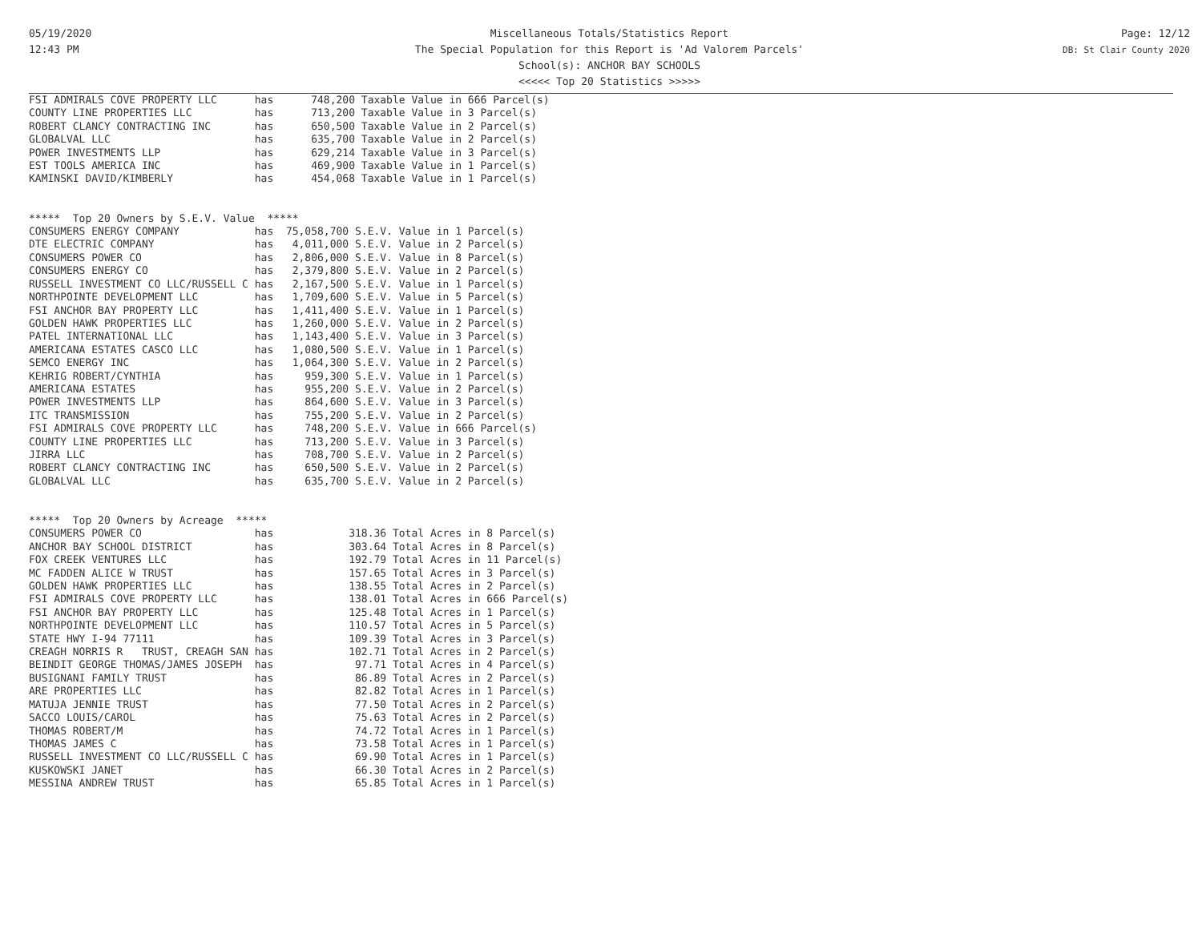05/19/2020
12:43 PM
Miscellaneous Totals/Statistics Report
The Special Population for this Report is 'Ad Valorem Parcels'
School(s): ANCHOR BAY SCHOOLS
<<<<< Top 20 Statistics >>>>>
Page: 12/12
DB: St Clair County 2020
FSI ADMIRALS COVE PROPERTY LLC      has      748,200 Taxable Value in 666 Parcel(s)
COUNTY LINE PROPERTIES LLC          has      713,200 Taxable Value in 3 Parcel(s)
ROBERT CLANCY CONTRACTING INC       has      650,500 Taxable Value in 2 Parcel(s)
GLOBALVAL LLC                       has      635,700 Taxable Value in 2 Parcel(s)
POWER INVESTMENTS LLP               has      629,214 Taxable Value in 3 Parcel(s)
EST TOOLS AMERICA INC               has      469,900 Taxable Value in 1 Parcel(s)
KAMINSKI DAVID/KIMBERLY             has      454,068 Taxable Value in 1 Parcel(s)


*****  Top 20 Owners by S.E.V. Value  *****
CONSUMERS ENERGY COMPANY            has  75,058,700 S.E.V. Value in 1 Parcel(s)
DTE ELECTRIC COMPANY                has   4,011,000 S.E.V. Value in 2 Parcel(s)
CONSUMERS POWER CO                  has   2,806,000 S.E.V. Value in 8 Parcel(s)
CONSUMERS ENERGY CO                 has   2,379,800 S.E.V. Value in 2 Parcel(s)
RUSSELL INVESTMENT CO LLC/RUSSELL C has   2,167,500 S.E.V. Value in 1 Parcel(s)
NORTHPOINTE DEVELOPMENT LLC         has   1,709,600 S.E.V. Value in 5 Parcel(s)
FSI ANCHOR BAY PROPERTY LLC         has   1,411,400 S.E.V. Value in 1 Parcel(s)
GOLDEN HAWK PROPERTIES LLC          has   1,260,000 S.E.V. Value in 2 Parcel(s)
PATEL INTERNATIONAL LLC             has   1,143,400 S.E.V. Value in 3 Parcel(s)
AMERICANA ESTATES CASCO LLC         has   1,080,500 S.E.V. Value in 1 Parcel(s)
SEMCO ENERGY INC                    has   1,064,300 S.E.V. Value in 2 Parcel(s)
KEHRIG ROBERT/CYNTHIA               has     959,300 S.E.V. Value in 1 Parcel(s)
AMERICANA ESTATES                   has     955,200 S.E.V. Value in 2 Parcel(s)
POWER INVESTMENTS LLP               has     864,600 S.E.V. Value in 3 Parcel(s)
ITC TRANSMISSION                    has     755,200 S.E.V. Value in 2 Parcel(s)
FSI ADMIRALS COVE PROPERTY LLC      has     748,200 S.E.V. Value in 666 Parcel(s)
COUNTY LINE PROPERTIES LLC          has     713,200 S.E.V. Value in 3 Parcel(s)
JIRRA LLC                           has     708,700 S.E.V. Value in 2 Parcel(s)
ROBERT CLANCY CONTRACTING INC       has     650,500 S.E.V. Value in 2 Parcel(s)
GLOBALVAL LLC                       has     635,700 S.E.V. Value in 2 Parcel(s)


*****  Top 20 Owners by Acreage  *****
CONSUMERS POWER CO                  has            318.36 Total Acres in 8 Parcel(s)
ANCHOR BAY SCHOOL DISTRICT          has            303.64 Total Acres in 8 Parcel(s)
FOX CREEK VENTURES LLC              has            192.79 Total Acres in 11 Parcel(s)
MC FADDEN ALICE W TRUST             has            157.65 Total Acres in 3 Parcel(s)
GOLDEN HAWK PROPERTIES LLC          has            138.55 Total Acres in 2 Parcel(s)
FSI ADMIRALS COVE PROPERTY LLC      has            138.01 Total Acres in 666 Parcel(s)
FSI ANCHOR BAY PROPERTY LLC         has            125.48 Total Acres in 1 Parcel(s)
NORTHPOINTE DEVELOPMENT LLC         has            110.57 Total Acres in 5 Parcel(s)
STATE HWY I-94 77111                has            109.39 Total Acres in 3 Parcel(s)
CREAGH NORRIS R   TRUST, CREAGH SAN has            102.71 Total Acres in 2 Parcel(s)
BEINDIT GEORGE THOMAS/JAMES JOSEPH  has             97.71 Total Acres in 4 Parcel(s)
BUSIGNANI FAMILY TRUST              has             86.89 Total Acres in 2 Parcel(s)
ARE PROPERTIES LLC                  has             82.82 Total Acres in 1 Parcel(s)
MATUJA JENNIE TRUST                 has             77.50 Total Acres in 2 Parcel(s)
SACCO LOUIS/CAROL                   has             75.63 Total Acres in 2 Parcel(s)
THOMAS ROBERT/M                     has             74.72 Total Acres in 1 Parcel(s)
THOMAS JAMES C                      has             73.58 Total Acres in 1 Parcel(s)
RUSSELL INVESTMENT CO LLC/RUSSELL C has             69.90 Total Acres in 1 Parcel(s)
KUSKOWSKI JANET                     has             66.30 Total Acres in 2 Parcel(s)
MESSINA ANDREW TRUST                has             65.85 Total Acres in 1 Parcel(s)